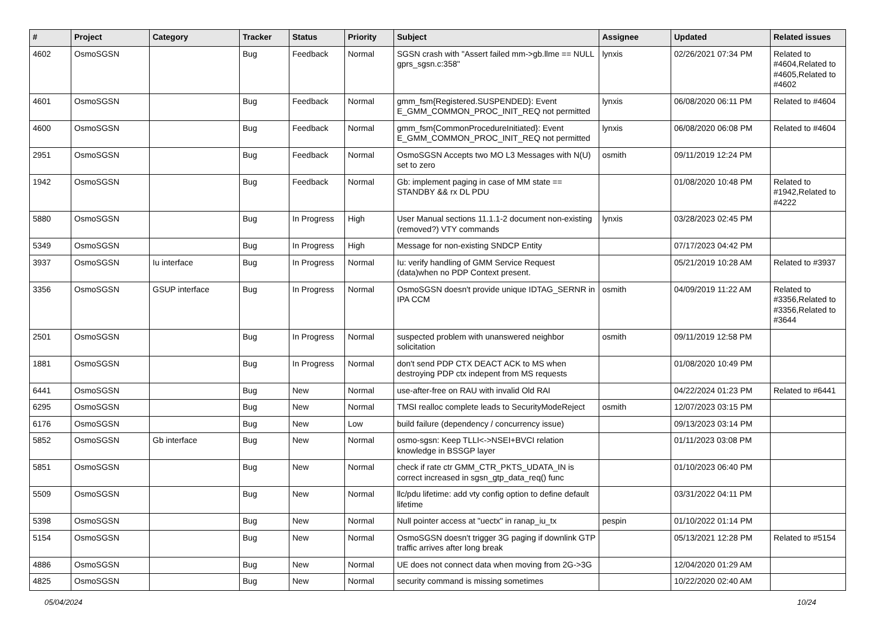| # | Project | Category | Tracker | Status | Priority | Subject | Assignee | Updated | Related issues |
| --- | --- | --- | --- | --- | --- | --- | --- | --- | --- |
| 4602 | OsmoSGSN | | Bug | Feedback | Normal | SGSN crash with "Assert failed mm->gb.llme == NULL gprs_sgsn.c:358" | lynxis | 02/26/2021 07:34 PM | Related to #4604,Related to #4605,Related to #4602 |
| 4601 | OsmoSGSN | | Bug | Feedback | Normal | gmm_fsm{Registered.SUSPENDED}: Event E_GMM_COMMON_PROC_INIT_REQ not permitted | lynxis | 06/08/2020 06:11 PM | Related to #4604 |
| 4600 | OsmoSGSN | | Bug | Feedback | Normal | gmm_fsm{CommonProcedureInitiated}: Event E_GMM_COMMON_PROC_INIT_REQ not permitted | lynxis | 06/08/2020 06:08 PM | Related to #4604 |
| 2951 | OsmoSGSN | | Bug | Feedback | Normal | OsmoSGSN Accepts two MO L3 Messages with N(U) set to zero | osmith | 09/11/2019 12:24 PM | |
| 1942 | OsmoSGSN | | Bug | Feedback | Normal | Gb: implement paging in case of MM state == STANDBY && rx DL PDU | | 01/08/2020 10:48 PM | Related to #1942,Related to #4222 |
| 5880 | OsmoSGSN | | Bug | In Progress | High | User Manual sections 11.1.1-2 document non-existing (removed?) VTY commands | lynxis | 03/28/2023 02:45 PM | |
| 5349 | OsmoSGSN | | Bug | In Progress | High | Message for non-existing SNDCP Entity | | 07/17/2023 04:42 PM | |
| 3937 | OsmoSGSN | Iu interface | Bug | In Progress | Normal | Iu: verify handling of GMM Service Request (data)when no PDP Context present. | | 05/21/2019 10:28 AM | Related to #3937 |
| 3356 | OsmoSGSN | GSUP interface | Bug | In Progress | Normal | OsmoSGSN doesn't provide unique IDTAG_SERNR in IPA CCM | osmith | 04/09/2019 11:22 AM | Related to #3356,Related to #3356,Related to #3644 |
| 2501 | OsmoSGSN | | Bug | In Progress | Normal | suspected problem with unanswered neighbor solicitation | osmith | 09/11/2019 12:58 PM | |
| 1881 | OsmoSGSN | | Bug | In Progress | Normal | don't send PDP CTX DEACT ACK to MS when destroying PDP ctx indepent from MS requests | | 01/08/2020 10:49 PM | |
| 6441 | OsmoSGSN | | Bug | New | Normal | use-after-free on RAU with invalid Old RAI | | 04/22/2024 01:23 PM | Related to #6441 |
| 6295 | OsmoSGSN | | Bug | New | Normal | TMSI realloc complete leads to SecurityModeReject | osmith | 12/07/2023 03:15 PM | |
| 6176 | OsmoSGSN | | Bug | New | Low | build failure (dependency / concurrency issue) | | 09/13/2023 03:14 PM | |
| 5852 | OsmoSGSN | Gb interface | Bug | New | Normal | osmo-sgsn: Keep TLLI<->NSEI+BVCI relation knowledge in BSSGP layer | | 01/11/2023 03:08 PM | |
| 5851 | OsmoSGSN | | Bug | New | Normal | check if rate ctr GMM_CTR_PKTS_UDATA_IN is correct increased in sgsn_gtp_data_req() func | | 01/10/2023 06:40 PM | |
| 5509 | OsmoSGSN | | Bug | New | Normal | llc/pdu lifetime: add vty config option to define default lifetime | | 03/31/2022 04:11 PM | |
| 5398 | OsmoSGSN | | Bug | New | Normal | Null pointer access at "uectx" in ranap_iu_tx | pespin | 01/10/2022 01:14 PM | |
| 5154 | OsmoSGSN | | Bug | New | Normal | OsmoSGSN doesn't trigger 3G paging if downlink GTP traffic arrives after long break | | 05/13/2021 12:28 PM | Related to #5154 |
| 4886 | OsmoSGSN | | Bug | New | Normal | UE does not connect data when moving from 2G->3G | | 12/04/2020 01:29 AM | |
| 4825 | OsmoSGSN | | Bug | New | Normal | security command is missing sometimes | | 10/22/2020 02:40 AM | |
05/04/2024 10/24